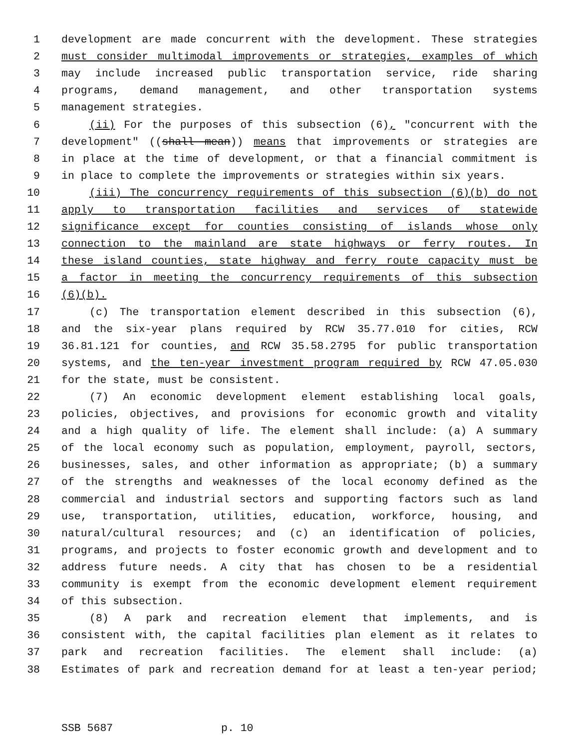1 development are made concurrent with the development. These strategies
2 must consider multimodal improvements or strategies, examples of which
3 may include increased public transportation service, ride sharing
4 programs, demand management, and other transportation systems
5 management strategies.
6 (ii) For the purposes of this subsection (6), "concurrent with the
7 development" ((shall mean)) means that improvements or strategies are
8 in place at the time of development, or that a financial commitment is
9 in place to complete the improvements or strategies within six years.
10 (iii) The concurrency requirements of this subsection (6)(b) do not
11 apply to transportation facilities and services of statewide
12 significance except for counties consisting of islands whose only
13 connection to the mainland are state highways or ferry routes. In
14 these island counties, state highway and ferry route capacity must be
15 a factor in meeting the concurrency requirements of this subsection
16 (6)(b).
17 (c) The transportation element described in this subsection (6),
18 and the six-year plans required by RCW 35.77.010 for cities, RCW
19 36.81.121 for counties, and RCW 35.58.2795 for public transportation
20 systems, and the ten-year investment program required by RCW 47.05.030
21 for the state, must be consistent.
22 (7) An economic development element establishing local goals,
23 policies, objectives, and provisions for economic growth and vitality
24 and a high quality of life. The element shall include: (a) A summary
25 of the local economy such as population, employment, payroll, sectors,
26 businesses, sales, and other information as appropriate; (b) a summary
27 of the strengths and weaknesses of the local economy defined as the
28 commercial and industrial sectors and supporting factors such as land
29 use, transportation, utilities, education, workforce, housing, and
30 natural/cultural resources; and (c) an identification of policies,
31 programs, and projects to foster economic growth and development and to
32 address future needs. A city that has chosen to be a residential
33 community is exempt from the economic development element requirement
34 of this subsection.
35 (8) A park and recreation element that implements, and is
36 consistent with, the capital facilities plan element as it relates to
37 park and recreation facilities. The element shall include: (a)
38 Estimates of park and recreation demand for at least a ten-year period;
SSB 5687 p. 10